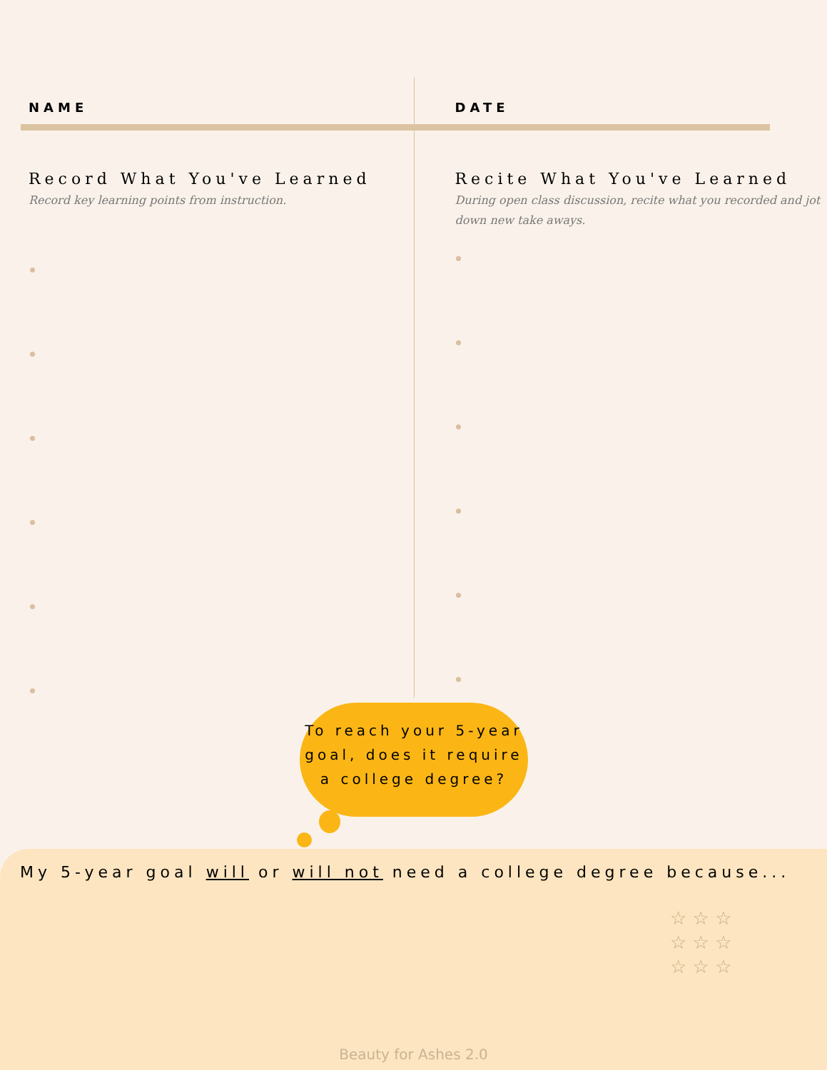NAME
Record What You've Learned
Record key learning points from instruction.
DATE
Recite What You've Learned
During open class discussion, recite what you recorded and jot down new take aways.
To reach your 5-year goal, does it require a college degree?
My 5-year goal will or will not need a college degree because...
☆ ☆ ☆
☆ ☆ ☆
☆ ☆ ☆
Beauty for Ashes 2.0